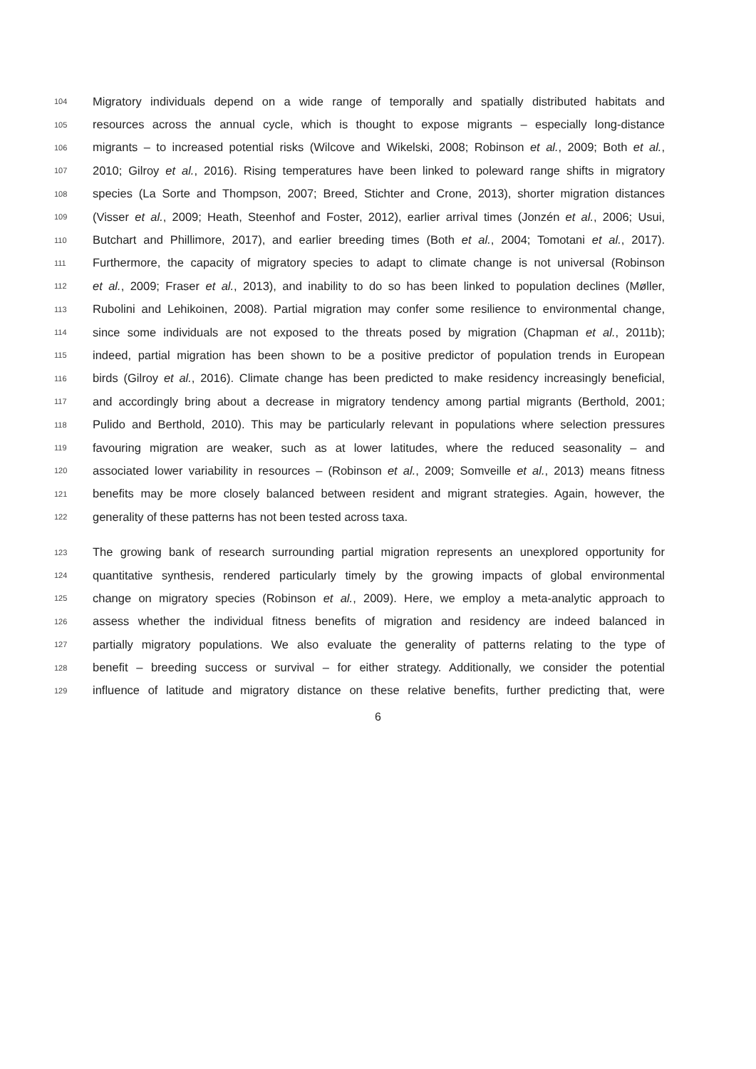104 Migratory individuals depend on a wide range of temporally and spatially distributed habitats and
105 resources across the annual cycle, which is thought to expose migrants – especially long-distance
106 migrants – to increased potential risks (Wilcove and Wikelski, 2008; Robinson et al., 2009; Both et al.,
107 2010; Gilroy et al., 2016). Rising temperatures have been linked to poleward range shifts in migratory
108 species (La Sorte and Thompson, 2007; Breed, Stichter and Crone, 2013), shorter migration distances
109 (Visser et al., 2009; Heath, Steenhof and Foster, 2012), earlier arrival times (Jonzén et al., 2006; Usui,
110 Butchart and Phillimore, 2017), and earlier breeding times (Both et al., 2004; Tomotani et al., 2017).
111 Furthermore, the capacity of migratory species to adapt to climate change is not universal (Robinson
112 et al., 2009; Fraser et al., 2013), and inability to do so has been linked to population declines (Møller,
113 Rubolini and Lehikoinen, 2008). Partial migration may confer some resilience to environmental change,
114 since some individuals are not exposed to the threats posed by migration (Chapman et al., 2011b);
115 indeed, partial migration has been shown to be a positive predictor of population trends in European
116 birds (Gilroy et al., 2016). Climate change has been predicted to make residency increasingly beneficial,
117 and accordingly bring about a decrease in migratory tendency among partial migrants (Berthold, 2001;
118 Pulido and Berthold, 2010). This may be particularly relevant in populations where selection pressures
119 favouring migration are weaker, such as at lower latitudes, where the reduced seasonality – and
120 associated lower variability in resources – (Robinson et al., 2009; Somveille et al., 2013) means fitness
121 benefits may be more closely balanced between resident and migrant strategies. Again, however, the
122 generality of these patterns has not been tested across taxa.
123 The growing bank of research surrounding partial migration represents an unexplored opportunity for
124 quantitative synthesis, rendered particularly timely by the growing impacts of global environmental
125 change on migratory species (Robinson et al., 2009). Here, we employ a meta-analytic approach to
126 assess whether the individual fitness benefits of migration and residency are indeed balanced in
127 partially migratory populations. We also evaluate the generality of patterns relating to the type of
128 benefit – breeding success or survival – for either strategy. Additionally, we consider the potential
129 influence of latitude and migratory distance on these relative benefits, further predicting that, were
6